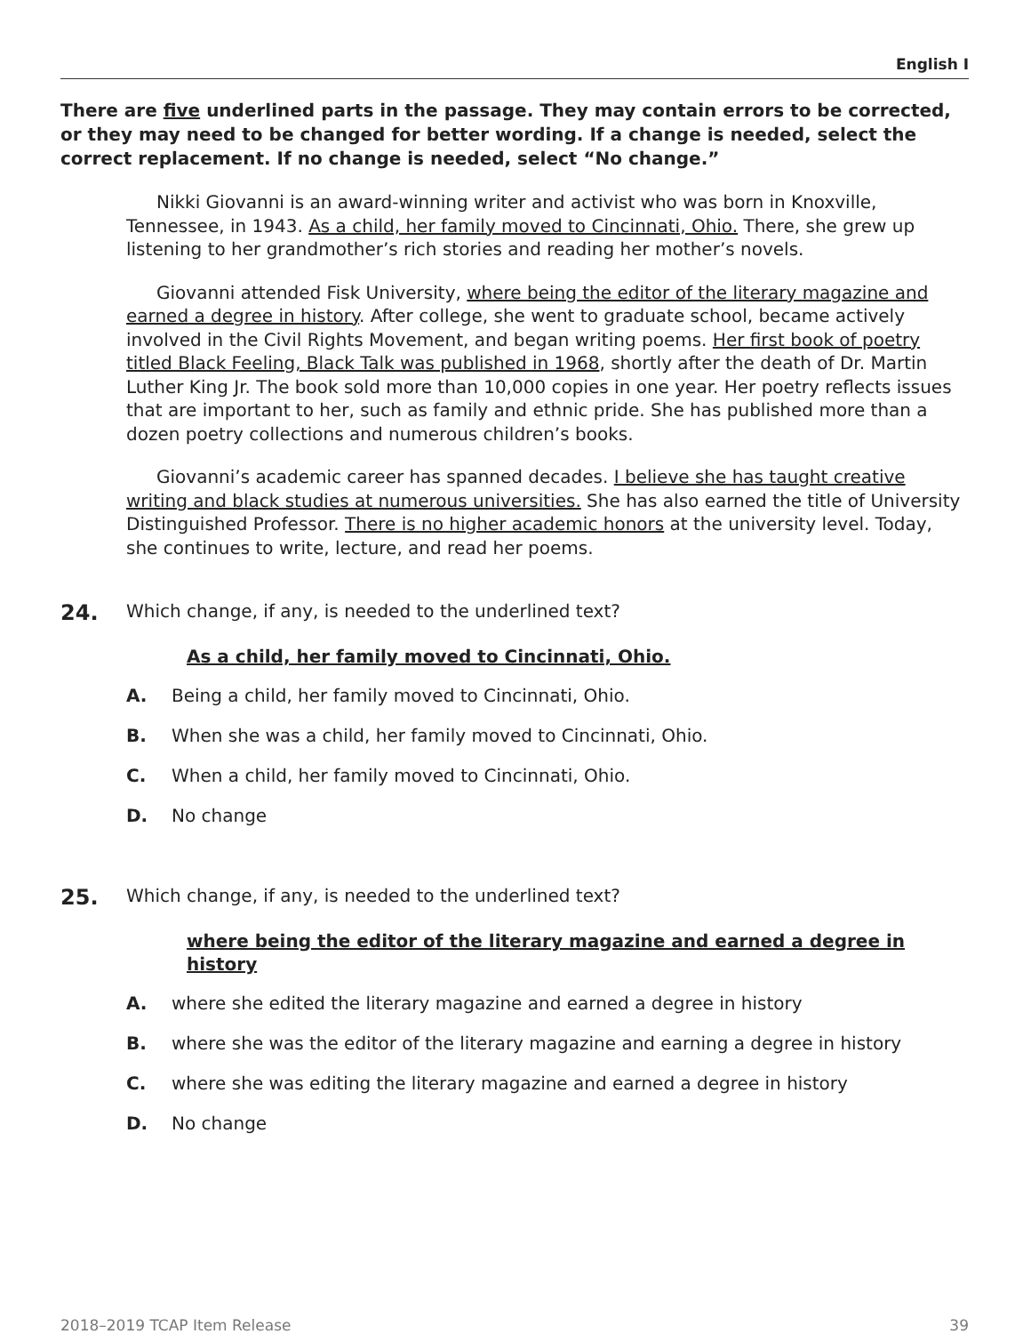English I
There are five underlined parts in the passage. They may contain errors to be corrected, or they may need to be changed for better wording. If a change is needed, select the correct replacement. If no change is needed, select “No change.”
Nikki Giovanni is an award-winning writer and activist who was born in Knoxville, Tennessee, in 1943. As a child, her family moved to Cincinnati, Ohio. There, she grew up listening to her grandmother’s rich stories and reading her mother’s novels.
Giovanni attended Fisk University, where being the editor of the literary magazine and earned a degree in history. After college, she went to graduate school, became actively involved in the Civil Rights Movement, and began writing poems. Her first book of poetry titled Black Feeling, Black Talk was published in 1968, shortly after the death of Dr. Martin Luther King Jr. The book sold more than 10,000 copies in one year. Her poetry reflects issues that are important to her, such as family and ethnic pride. She has published more than a dozen poetry collections and numerous children’s books.
Giovanni’s academic career has spanned decades. I believe she has taught creative writing and black studies at numerous universities. She has also earned the title of University Distinguished Professor. There is no higher academic honors at the university level. Today, she continues to write, lecture, and read her poems.
24. Which change, if any, is needed to the underlined text?
As a child, her family moved to Cincinnati, Ohio.
A. Being a child, her family moved to Cincinnati, Ohio.
B. When she was a child, her family moved to Cincinnati, Ohio.
C. When a child, her family moved to Cincinnati, Ohio.
D. No change
25. Which change, if any, is needed to the underlined text?
where being the editor of the literary magazine and earned a degree in history
A. where she edited the literary magazine and earned a degree in history
B. where she was the editor of the literary magazine and earning a degree in history
C. where she was editing the literary magazine and earned a degree in history
D. No change
2018–2019 TCAP Item Release 39